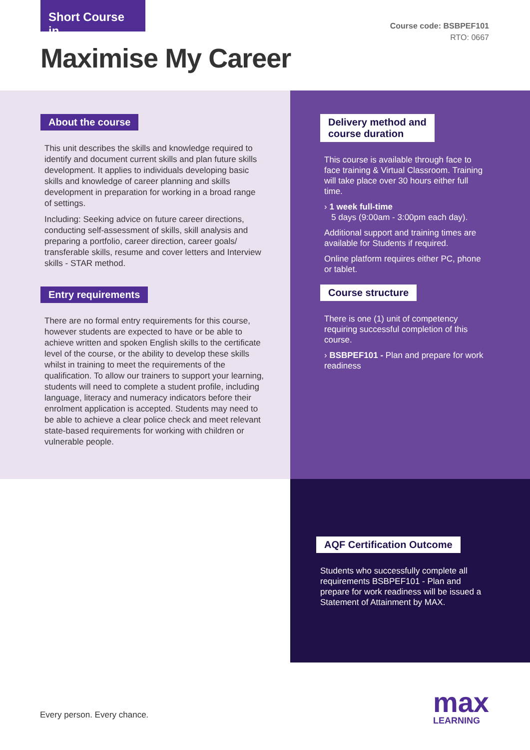Short Course in
Course code: BSBPEF101
RTO: 0667
Maximise My Career
About the course
This unit describes the skills and knowledge required to identify and document current skills and plan future skills development. It applies to individuals developing basic skills and knowledge of career planning and skills development in preparation for working in a broad range of settings.
Including: Seeking advice on future career directions, conducting self-assessment of skills, skill analysis and preparing a portfolio, career direction, career goals/ transferable skills, resume and cover letters and Interview skills - STAR method.
Entry requirements
There are no formal entry requirements for this course, however students are expected to have or be able to achieve written and spoken English skills to the certificate level of the course, or the ability to develop these skills whilst in training to meet the requirements of the qualification. To allow our trainers to support your learning, students will need to complete a student profile, including language, literacy and numeracy indicators before their enrolment application is accepted. Students may need to be able to achieve a clear police check and meet relevant state-based requirements for working with children or vulnerable people.
Delivery method and
course duration
This course is available through face to face training & Virtual Classroom. Training will take place over 30 hours either full time.
› 1 week full-time
5 days (9:00am - 3:00pm each day).
Additional support and training times are available for Students if required.
Online platform requires either PC, phone or tablet.
Course structure
There is one (1) unit of competency requiring successful completion of this course.
› BSBPEF101 - Plan and prepare for work readiness
AQF Certification Outcome
Students who successfully complete all requirements BSBPEF101 - Plan and prepare for work readiness will be issued a Statement of Attainment by MAX.
Every person. Every chance.
max
LEARNING